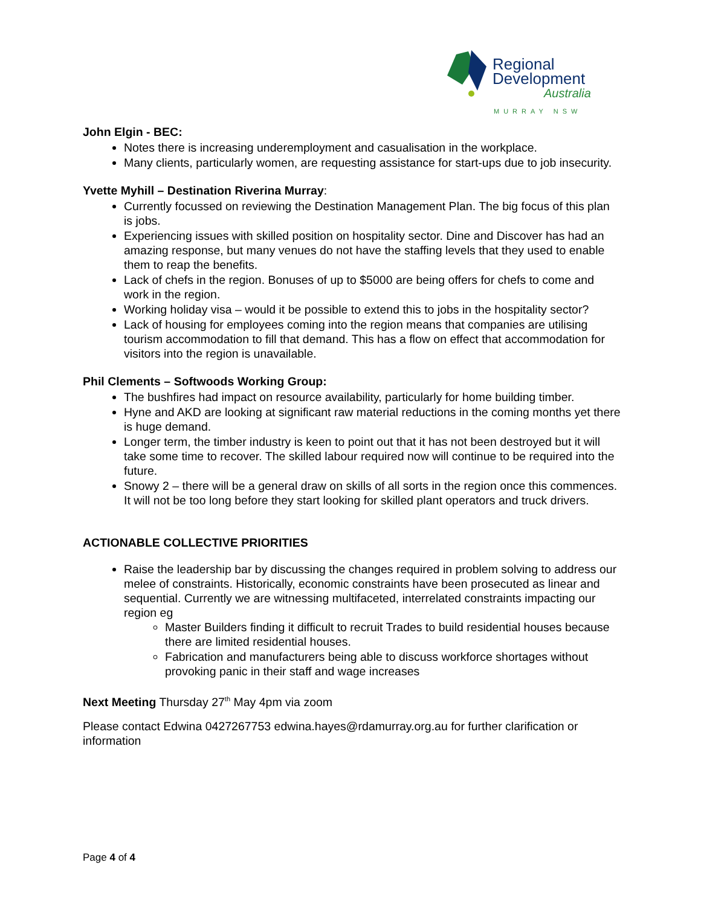Regional
Development
Australia
MURRAY NSW
John Elgin - BEC:
Notes there is increasing underemployment and casualisation in the workplace.
Many clients, particularly women, are requesting assistance for start-ups due to job insecurity.
Yvette Myhill – Destination Riverina Murray:
Currently focussed on reviewing the Destination Management Plan. The big focus of this plan is jobs.
Experiencing issues with skilled position on hospitality sector. Dine and Discover has had an amazing response, but many venues do not have the staffing levels that they used to enable them to reap the benefits.
Lack of chefs in the region. Bonuses of up to $5000 are being offers for chefs to come and work in the region.
Working holiday visa – would it be possible to extend this to jobs in the hospitality sector?
Lack of housing for employees coming into the region means that companies are utilising tourism accommodation to fill that demand. This has a flow on effect that accommodation for visitors into the region is unavailable.
Phil Clements – Softwoods Working Group:
The bushfires had impact on resource availability, particularly for home building timber.
Hyne and AKD are looking at significant raw material reductions in the coming months yet there is huge demand.
Longer term, the timber industry is keen to point out that it has not been destroyed but it will take some time to recover. The skilled labour required now will continue to be required into the future.
Snowy 2 – there will be a general draw on skills of all sorts in the region once this commences. It will not be too long before they start looking for skilled plant operators and truck drivers.
ACTIONABLE COLLECTIVE PRIORITIES
Raise the leadership bar by discussing the changes required in problem solving to address our melee of constraints. Historically, economic constraints have been prosecuted as linear and sequential. Currently we are witnessing multifaceted, interrelated constraints impacting our region eg
Master Builders finding it difficult to recruit Trades to build residential houses because there are limited residential houses.
Fabrication and manufacturers being able to discuss workforce shortages without provoking panic in their staff and wage increases
Next Meeting Thursday 27<sup>th</sup> May 4pm via zoom
Please contact Edwina 0427267753 edwina.hayes@rdamurray.org.au for further clarification or information
Page 4 of 4